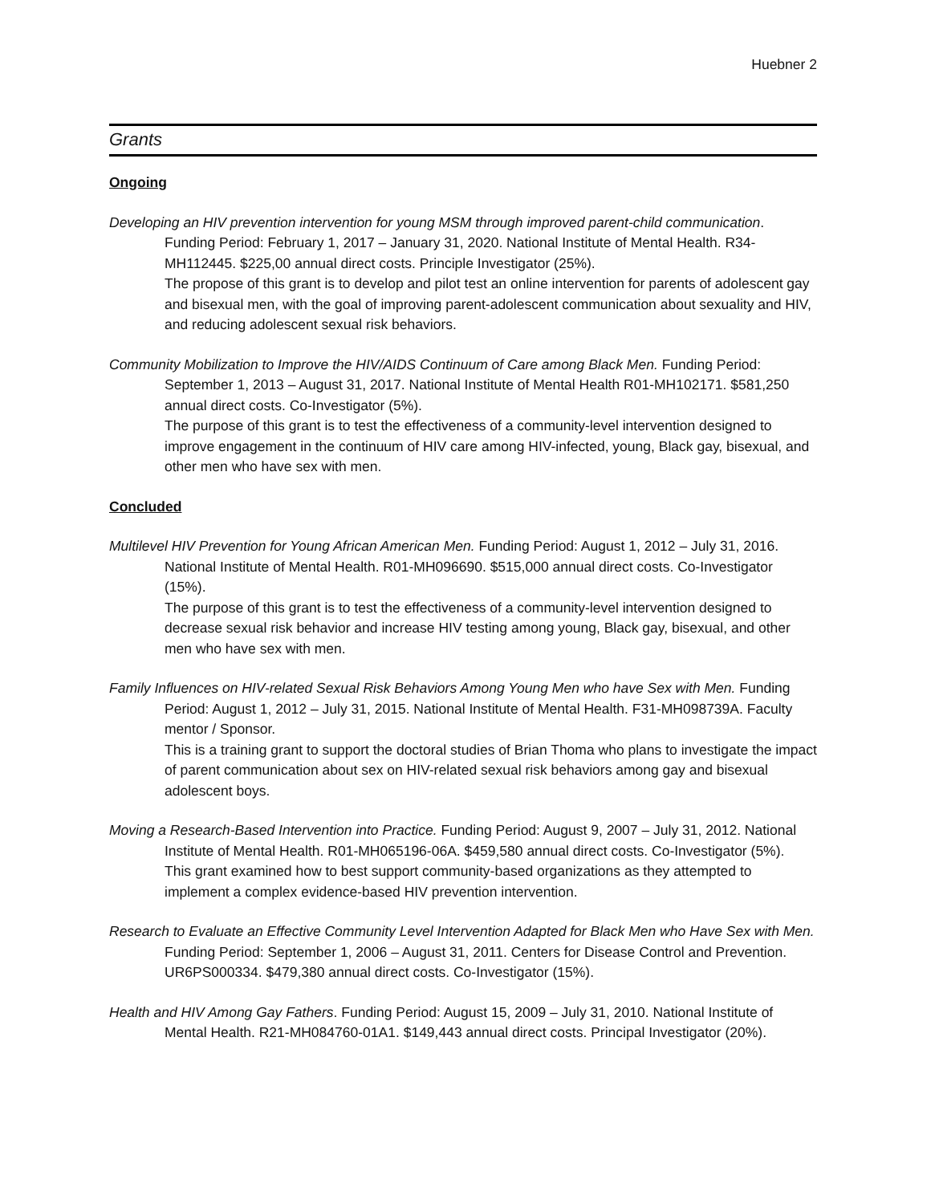Huebner 2
Grants
Ongoing
Developing an HIV prevention intervention for young MSM through improved parent-child communication. Funding Period: February 1, 2017 – January 31, 2020. National Institute of Mental Health. R34-MH112445. $225,00 annual direct costs. Principle Investigator (25%).
The propose of this grant is to develop and pilot test an online intervention for parents of adolescent gay and bisexual men, with the goal of improving parent-adolescent communication about sexuality and HIV, and reducing adolescent sexual risk behaviors.
Community Mobilization to Improve the HIV/AIDS Continuum of Care among Black Men. Funding Period: September 1, 2013 – August 31, 2017. National Institute of Mental Health R01-MH102171. $581,250 annual direct costs. Co-Investigator (5%).
The purpose of this grant is to test the effectiveness of a community-level intervention designed to improve engagement in the continuum of HIV care among HIV-infected, young, Black gay, bisexual, and other men who have sex with men.
Concluded
Multilevel HIV Prevention for Young African American Men. Funding Period: August 1, 2012 – July 31, 2016. National Institute of Mental Health. R01-MH096690. $515,000 annual direct costs. Co-Investigator (15%).
The purpose of this grant is to test the effectiveness of a community-level intervention designed to decrease sexual risk behavior and increase HIV testing among young, Black gay, bisexual, and other men who have sex with men.
Family Influences on HIV-related Sexual Risk Behaviors Among Young Men who have Sex with Men. Funding Period: August 1, 2012 – July 31, 2015. National Institute of Mental Health. F31-MH098739A. Faculty mentor / Sponsor.
This is a training grant to support the doctoral studies of Brian Thoma who plans to investigate the impact of parent communication about sex on HIV-related sexual risk behaviors among gay and bisexual adolescent boys.
Moving a Research-Based Intervention into Practice. Funding Period: August 9, 2007 – July 31, 2012. National Institute of Mental Health. R01-MH065196-06A. $459,580 annual direct costs. Co-Investigator (5%).
This grant examined how to best support community-based organizations as they attempted to implement a complex evidence-based HIV prevention intervention.
Research to Evaluate an Effective Community Level Intervention Adapted for Black Men who Have Sex with Men. Funding Period: September 1, 2006 – August 31, 2011. Centers for Disease Control and Prevention. UR6PS000334. $479,380 annual direct costs. Co-Investigator (15%).
Health and HIV Among Gay Fathers. Funding Period: August 15, 2009 – July 31, 2010. National Institute of Mental Health. R21-MH084760-01A1. $149,443 annual direct costs. Principal Investigator (20%).